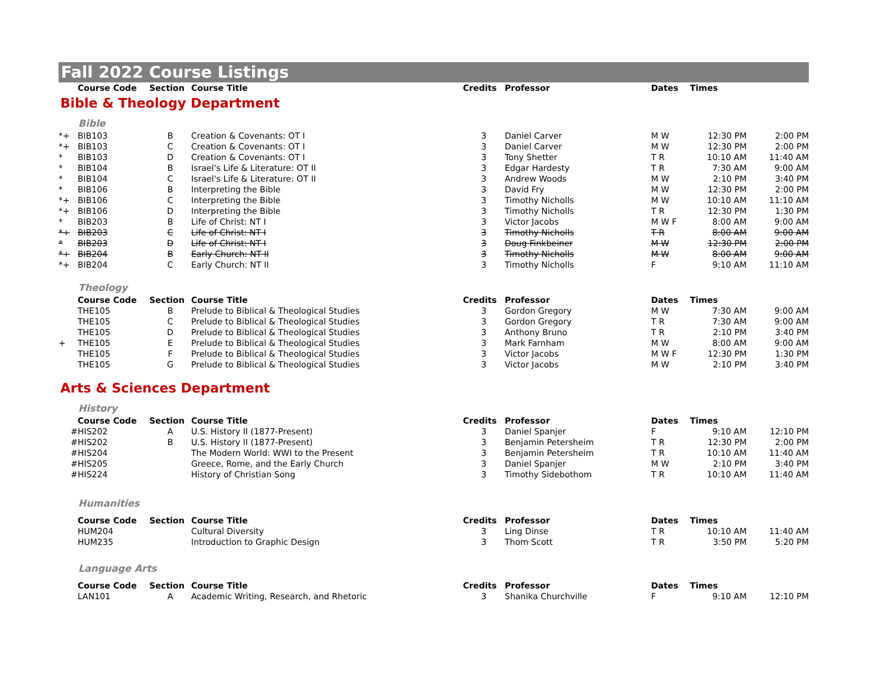Fall 2022 Course Listings
| | Course Code | Section | Course Title | Credits | Professor | Dates | Times | |
| --- | --- | --- | --- | --- | --- | --- | --- | --- |
Bible & Theology Department
Bible
| *+ | BIB103 | B | Creation & Covenants: OT I | 3 | Daniel Carver | M W | 12:30 PM | 2:00 PM |
| *+ | BIB103 | C | Creation & Covenants: OT I | 3 | Daniel Carver | M W | 12:30 PM | 2:00 PM |
| * | BIB103 | D | Creation & Covenants: OT I | 3 | Tony Shetter | T R | 10:10 AM | 11:40 AM |
| * | BIB104 | B | Israel's Life & Literature: OT II | 3 | Edgar Hardesty | T R | 7:30 AM | 9:00 AM |
| * | BIB104 | C | Israel's Life & Literature: OT II | 3 | Andrew Woods | M W | 2:10 PM | 3:40 PM |
| * | BIB106 | B | Interpreting the Bible | 3 | David Fry | M W | 12:30 PM | 2:00 PM |
| *+ | BIB106 | C | Interpreting the Bible | 3 | Timothy Nicholls | M W | 10:10 AM | 11:10 AM |
| *+ | BIB106 | D | Interpreting the Bible | 3 | Timothy Nicholls | T R | 12:30 PM | 1:30 PM |
| * | BIB203 | B | Life of Christ: NT I | 3 | Victor Jacobs | M W F | 8:00 AM | 9:00 AM |
| *+ | BIB203 | C | Life of Christ: NT I | 3 | Timothy Nicholls | T R | 8:00 AM | 9:00 AM |
| * | BIB203 | D | Life of Christ: NT I | 3 | Doug Finkbeiner | M W | 12:30 PM | 2:00 PM |
| *+ | BIB204 | B | Early Church: NT II | 3 | Timothy Nicholls | M W | 8:00 AM | 9:00 AM |
| *+ | BIB204 | C | Early Church: NT II | 3 | Timothy Nicholls | F | 9:10 AM | 11:10 AM |
Theology
| | Course Code | Section | Course Title | Credits | Professor | Dates | Times | |
| --- | --- | --- | --- | --- | --- | --- | --- | --- |
| | THE105 | B | Prelude to Biblical & Theological Studies | 3 | Gordon Gregory | M W | 7:30 AM | 9:00 AM |
| | THE105 | C | Prelude to Biblical & Theological Studies | 3 | Gordon Gregory | T R | 7:30 AM | 9:00 AM |
| | THE105 | D | Prelude to Biblical & Theological Studies | 3 | Anthony Bruno | T R | 2:10 PM | 3:40 PM |
| + | THE105 | E | Prelude to Biblical & Theological Studies | 3 | Mark Farnham | M W | 8:00 AM | 9:00 AM |
| | THE105 | F | Prelude to Biblical & Theological Studies | 3 | Victor Jacobs | M W F | 12:30 PM | 1:30 PM |
| | THE105 | G | Prelude to Biblical & Theological Studies | 3 | Victor Jacobs | M W | 2:10 PM | 3:40 PM |
Arts & Sciences Department
History
| | Course Code | Section | Course Title | Credits | Professor | Dates | Times | |
| --- | --- | --- | --- | --- | --- | --- | --- | --- |
| # | HIS202 | A | U.S. History II (1877-Present) | 3 | Daniel Spanjer | F | 9:10 AM | 12:10 PM |
| # | HIS202 | B | U.S. History II (1877-Present) | 3 | Benjamin Petersheim | T R | 12:30 PM | 2:00 PM |
| # | HIS204 | | The Modern World: WWI to the Present | 3 | Benjamin Petersheim | T R | 10:10 AM | 11:40 AM |
| # | HIS205 | | Greece, Rome, and the Early Church | 3 | Daniel Spanjer | M W | 2:10 PM | 3:40 PM |
| # | HIS224 | | History of Christian Song | 3 | Timothy Sidebothom | T R | 10:10 AM | 11:40 AM |
Humanities
| | Course Code | Section | Course Title | Credits | Professor | Dates | Times | |
| --- | --- | --- | --- | --- | --- | --- | --- | --- |
| | HUM204 | | Cultural Diversity | 3 | Ling Dinse | T R | 10:10 AM | 11:40 AM |
| | HUM235 | | Introduction to Graphic Design | 3 | Thom Scott | T R | 3:50 PM | 5:20 PM |
Language Arts
| | Course Code | Section | Course Title | Credits | Professor | Dates | Times | |
| --- | --- | --- | --- | --- | --- | --- | --- | --- |
| | LAN101 | A | Academic Writing, Research, and Rhetoric | 3 | Shanika Churchville | F | 9:10 AM | 12:10 PM |